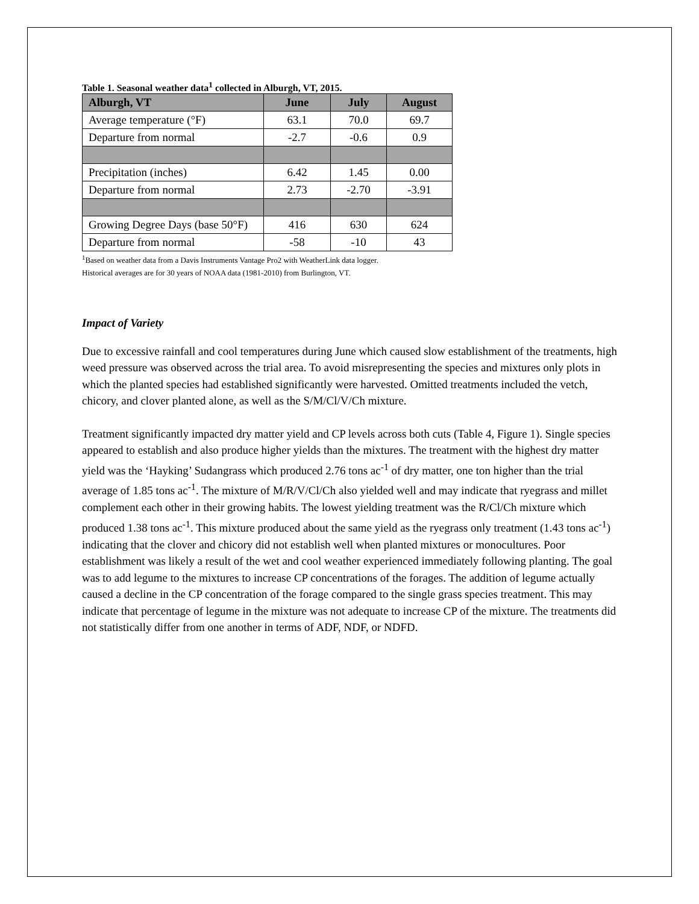Table 1. Seasonal weather data<sup>1</sup> collected in Alburgh, VT, 2015.
| Alburgh, VT | June | July | August |
| --- | --- | --- | --- |
| Average temperature (°F) | 63.1 | 70.0 | 69.7 |
| Departure from normal | -2.7 | -0.6 | 0.9 |
| Precipitation (inches) | 6.42 | 1.45 | 0.00 |
| Departure from normal | 2.73 | -2.70 | -3.91 |
| Growing Degree Days (base 50°F) | 416 | 630 | 624 |
| Departure from normal | -58 | -10 | 43 |
<sup>1</sup> Based on weather data from a Davis Instruments Vantage Pro2 with WeatherLink data logger.
Historical averages are for 30 years of NOAA data (1981-2010) from Burlington, VT.
Impact of Variety
Due to excessive rainfall and cool temperatures during June which caused slow establishment of the treatments, high weed pressure was observed across the trial area. To avoid misrepresenting the species and mixtures only plots in which the planted species had established significantly were harvested. Omitted treatments included the vetch, chicory, and clover planted alone, as well as the S/M/Cl/V/Ch mixture.
Treatment significantly impacted dry matter yield and CP levels across both cuts (Table 4, Figure 1). Single species appeared to establish and also produce higher yields than the mixtures. The treatment with the highest dry matter yield was the ‘Hayking’ Sudangrass which produced 2.76 tons ac<sup>-1</sup> of dry matter, one ton higher than the trial average of 1.85 tons ac<sup>-1</sup>. The mixture of M/R/V/Cl/Ch also yielded well and may indicate that ryegrass and millet complement each other in their growing habits. The lowest yielding treatment was the R/Cl/Ch mixture which produced 1.38 tons ac<sup>-1</sup>. This mixture produced about the same yield as the ryegrass only treatment (1.43 tons ac<sup>-1</sup>) indicating that the clover and chicory did not establish well when planted mixtures or monocultures. Poor establishment was likely a result of the wet and cool weather experienced immediately following planting. The goal was to add legume to the mixtures to increase CP concentrations of the forages. The addition of legume actually caused a decline in the CP concentration of the forage compared to the single grass species treatment. This may indicate that percentage of legume in the mixture was not adequate to increase CP of the mixture. The treatments did not statistically differ from one another in terms of ADF, NDF, or NDFD.